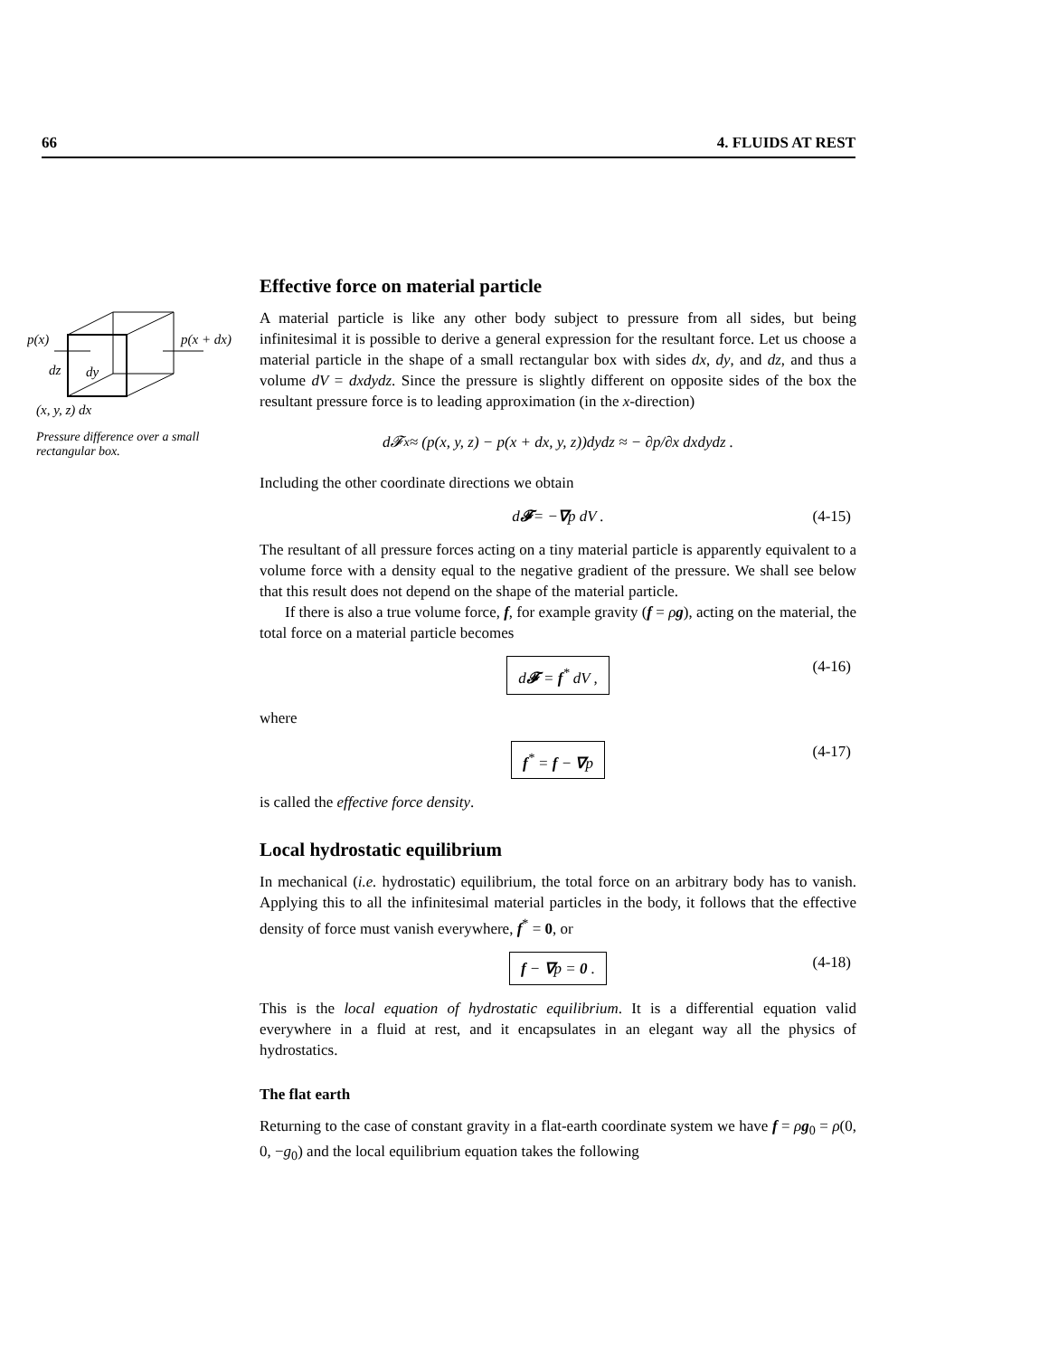66 4. FLUIDS AT REST
p(x)
p(x + dx)
dz
dy
(x, y, z) dx
Pressure difference over a small rectangular box.
Effective force on material particle
A material particle is like any other body subject to pressure from all sides, but being infinitesimal it is possible to derive a general expression for the resultant force. Let us choose a material particle in the shape of a small rectangular box with sides dx, dy, and dz, and thus a volume dV = dxdydz. Since the pressure is slightly different on opposite sides of the box the resultant pressure force is to leading approximation (in the x-direction)
d𝓕<sub>x</sub> ≈ (p(x, y, z) − p(x + dx, y, z))dydz ≈ − ∂p/∂x dxdydz .
Including the other coordinate directions we obtain
d 𝓕 = − ∇ p dV . (4-15)
The resultant of all pressure forces acting on a tiny material particle is apparently equivalent to a volume force with a density equal to the negative gradient of the pressure. We shall see below that this result does not depend on the shape of the material particle.
If there is also a true volume force, f, for example gravity (f = ρg), acting on the material, the total force on a material particle becomes
d𝓕 = f<sup>*</sup> dV , (4-16)
where
f<sup>*</sup> = f − ∇p (4-17)
is called the effective force density.
Local hydrostatic equilibrium
In mechanical (i.e. hydrostatic) equilibrium, the total force on an arbitrary body has to vanish. Applying this to all the infinitesimal material particles in the body, it follows that the effective density of force must vanish everywhere, f<sup>*</sup> = 0, or
f − ∇p = 0 . (4-18)
This is the local equation of hydrostatic equilibrium. It is a differential equation valid everywhere in a fluid at rest, and it encapsulates in an elegant way all the physics of hydrostatics.
The flat earth
Returning to the case of constant gravity in a flat-earth coordinate system we have f = ρg<sub>0</sub> = ρ(0, 0, −g<sub>0</sub>) and the local equilibrium equation takes the following